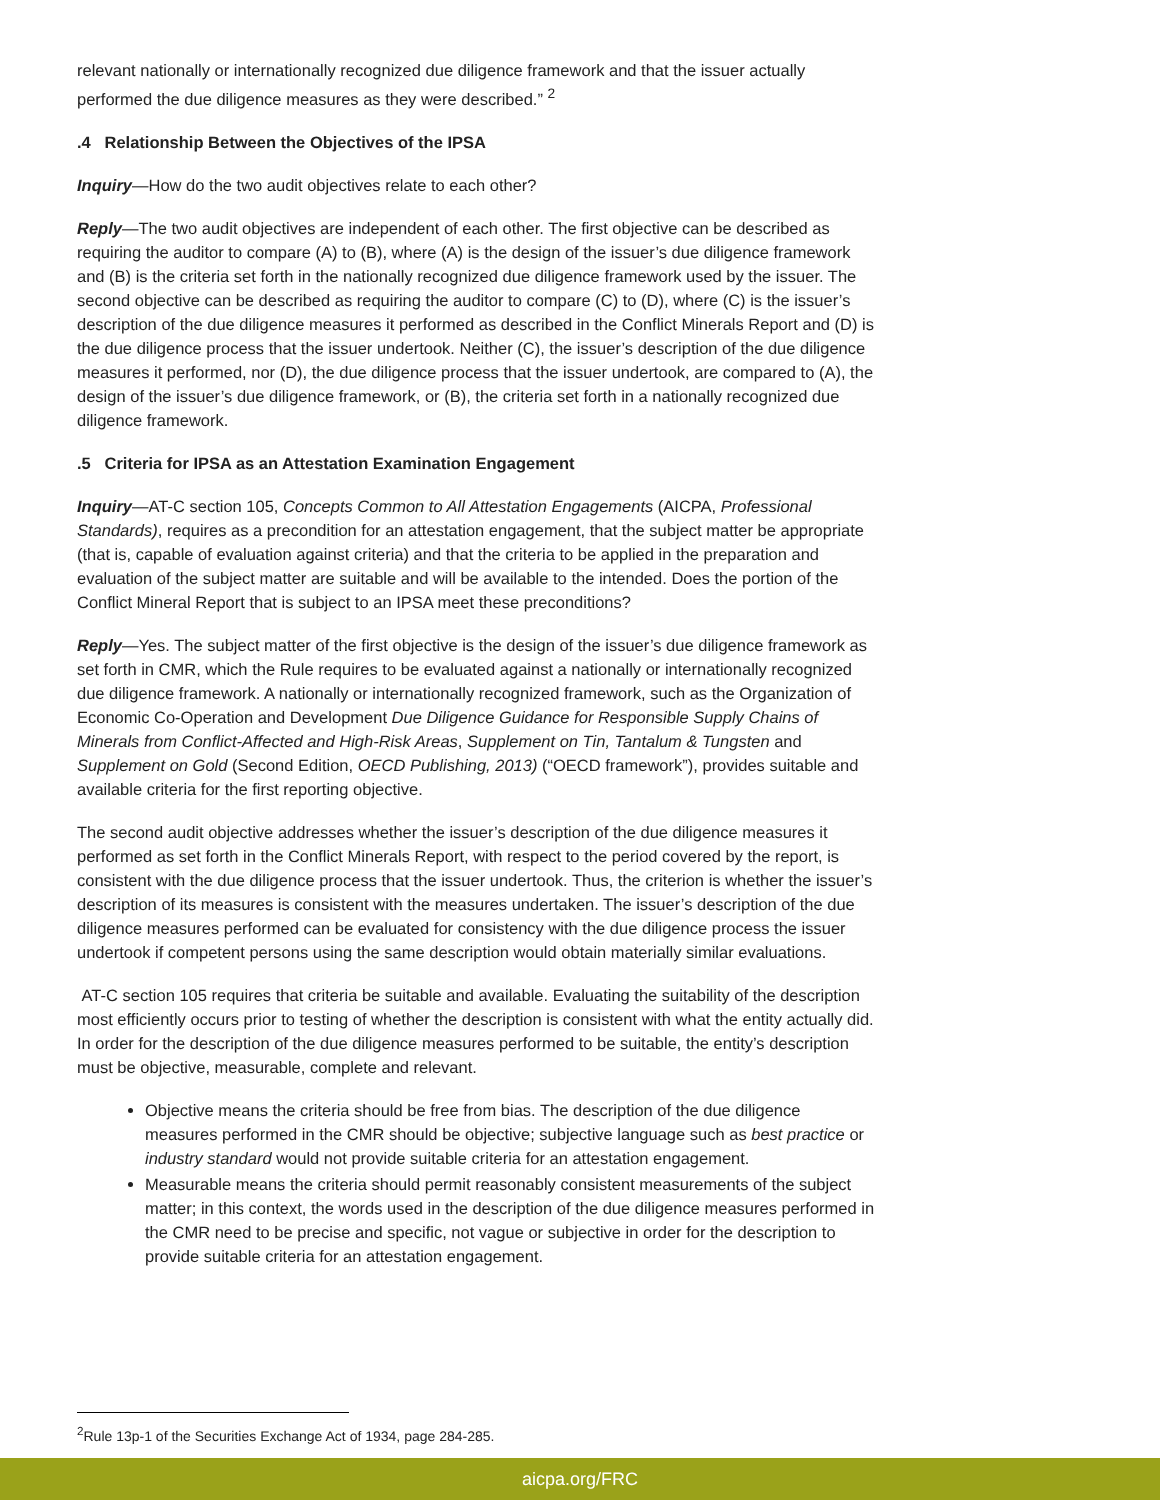relevant nationally or internationally recognized due diligence framework and that the issuer actually performed the due diligence measures as they were described.” <sup>2</sup>
.4 Relationship Between the Objectives of the IPSA
Inquiry—How do the two audit objectives relate to each other?
Reply—The two audit objectives are independent of each other. The first objective can be described as requiring the auditor to compare (A) to (B), where (A) is the design of the issuer’s due diligence framework and (B) is the criteria set forth in the nationally recognized due diligence framework used by the issuer. The second objective can be described as requiring the auditor to compare (C) to (D), where (C) is the issuer’s description of the due diligence measures it performed as described in the Conflict Minerals Report and (D) is the due diligence process that the issuer undertook. Neither (C), the issuer’s description of the due diligence measures it performed, nor (D), the due diligence process that the issuer undertook, are compared to (A), the design of the issuer’s due diligence framework, or (B), the criteria set forth in a nationally recognized due diligence framework.
.5 Criteria for IPSA as an Attestation Examination Engagement
Inquiry—AT-C section 105, Concepts Common to All Attestation Engagements (AICPA, Professional Standards), requires as a precondition for an attestation engagement, that the subject matter be appropriate (that is, capable of evaluation against criteria) and that the criteria to be applied in the preparation and evaluation of the subject matter are suitable and will be available to the intended. Does the portion of the Conflict Mineral Report that is subject to an IPSA meet these preconditions?
Reply—Yes. The subject matter of the first objective is the design of the issuer’s due diligence framework as set forth in CMR, which the Rule requires to be evaluated against a nationally or internationally recognized due diligence framework. A nationally or internationally recognized framework, such as the Organization of Economic Co-Operation and Development Due Diligence Guidance for Responsible Supply Chains of Minerals from Conflict-Affected and High-Risk Areas, Supplement on Tin, Tantalum & Tungsten and Supplement on Gold (Second Edition, OECD Publishing, 2013) (“OECD framework”), provides suitable and available criteria for the first reporting objective.
The second audit objective addresses whether the issuer’s description of the due diligence measures it performed as set forth in the Conflict Minerals Report, with respect to the period covered by the report, is consistent with the due diligence process that the issuer undertook. Thus, the criterion is whether the issuer’s description of its measures is consistent with the measures undertaken. The issuer’s description of the due diligence measures performed can be evaluated for consistency with the due diligence process the issuer undertook if competent persons using the same description would obtain materially similar evaluations.
AT-C section 105 requires that criteria be suitable and available. Evaluating the suitability of the description most efficiently occurs prior to testing of whether the description is consistent with what the entity actually did. In order for the description of the due diligence measures performed to be suitable, the entity’s description must be objective, measurable, complete and relevant.
Objective means the criteria should be free from bias. The description of the due diligence measures performed in the CMR should be objective; subjective language such as best practice or industry standard would not provide suitable criteria for an attestation engagement.
Measurable means the criteria should permit reasonably consistent measurements of the subject matter; in this context, the words used in the description of the due diligence measures performed in the CMR need to be precise and specific, not vague or subjective in order for the description to provide suitable criteria for an attestation engagement.
<sup>2</sup> Rule 13p-1 of the Securities Exchange Act of 1934, page 284-285.
aicpa.org/FRC